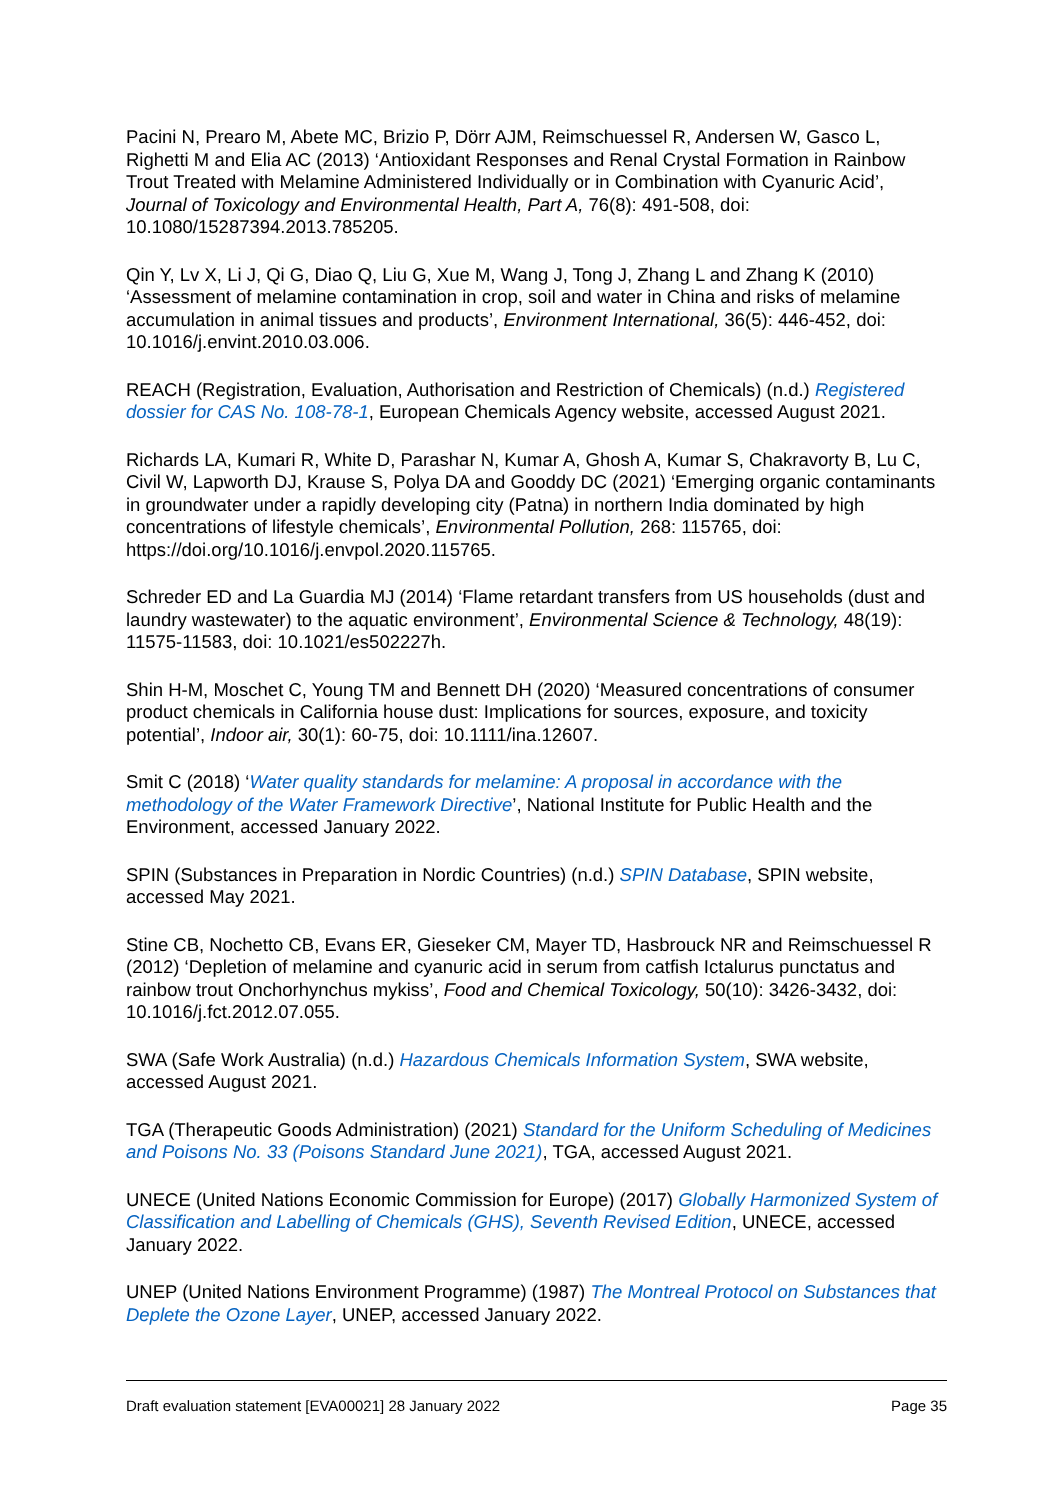Pacini N, Prearo M, Abete MC, Brizio P, Dörr AJM, Reimschuessel R, Andersen W, Gasco L, Righetti M and Elia AC (2013) ‘Antioxidant Responses and Renal Crystal Formation in Rainbow Trout Treated with Melamine Administered Individually or in Combination with Cyanuric Acid’, Journal of Toxicology and Environmental Health, Part A, 76(8): 491-508, doi: 10.1080/15287394.2013.785205.
Qin Y, Lv X, Li J, Qi G, Diao Q, Liu G, Xue M, Wang J, Tong J, Zhang L and Zhang K (2010) ‘Assessment of melamine contamination in crop, soil and water in China and risks of melamine accumulation in animal tissues and products’, Environment International, 36(5): 446-452, doi: 10.1016/j.envint.2010.03.006.
REACH (Registration, Evaluation, Authorisation and Restriction of Chemicals) (n.d.) Registered dossier for CAS No. 108-78-1, European Chemicals Agency website, accessed August 2021.
Richards LA, Kumari R, White D, Parashar N, Kumar A, Ghosh A, Kumar S, Chakravorty B, Lu C, Civil W, Lapworth DJ, Krause S, Polya DA and Gooddy DC (2021) ‘Emerging organic contaminants in groundwater under a rapidly developing city (Patna) in northern India dominated by high concentrations of lifestyle chemicals’, Environmental Pollution, 268: 115765, doi: https://doi.org/10.1016/j.envpol.2020.115765.
Schreder ED and La Guardia MJ (2014) ‘Flame retardant transfers from US households (dust and laundry wastewater) to the aquatic environment’, Environmental Science & Technology, 48(19): 11575-11583, doi: 10.1021/es502227h.
Shin H-M, Moschet C, Young TM and Bennett DH (2020) ‘Measured concentrations of consumer product chemicals in California house dust: Implications for sources, exposure, and toxicity potential’, Indoor air, 30(1): 60-75, doi: 10.1111/ina.12607.
Smit C (2018) ‘Water quality standards for melamine: A proposal in accordance with the methodology of the Water Framework Directive’, National Institute for Public Health and the Environment, accessed January 2022.
SPIN (Substances in Preparation in Nordic Countries) (n.d.) SPIN Database, SPIN website, accessed May 2021.
Stine CB, Nochetto CB, Evans ER, Gieseker CM, Mayer TD, Hasbrouck NR and Reimschuessel R (2012) ‘Depletion of melamine and cyanuric acid in serum from catfish Ictalurus punctatus and rainbow trout Onchorhynchus mykiss’, Food and Chemical Toxicology, 50(10): 3426-3432, doi: 10.1016/j.fct.2012.07.055.
SWA (Safe Work Australia) (n.d.) Hazardous Chemicals Information System, SWA website, accessed August 2021.
TGA (Therapeutic Goods Administration) (2021) Standard for the Uniform Scheduling of Medicines and Poisons No. 33 (Poisons Standard June 2021), TGA, accessed August 2021.
UNECE (United Nations Economic Commission for Europe) (2017) Globally Harmonized System of Classification and Labelling of Chemicals (GHS), Seventh Revised Edition, UNECE, accessed January 2022.
UNEP (United Nations Environment Programme) (1987) The Montreal Protocol on Substances that Deplete the Ozone Layer, UNEP, accessed January 2022.
Draft evaluation statement [EVA00021] 28 January 2022 Page 35